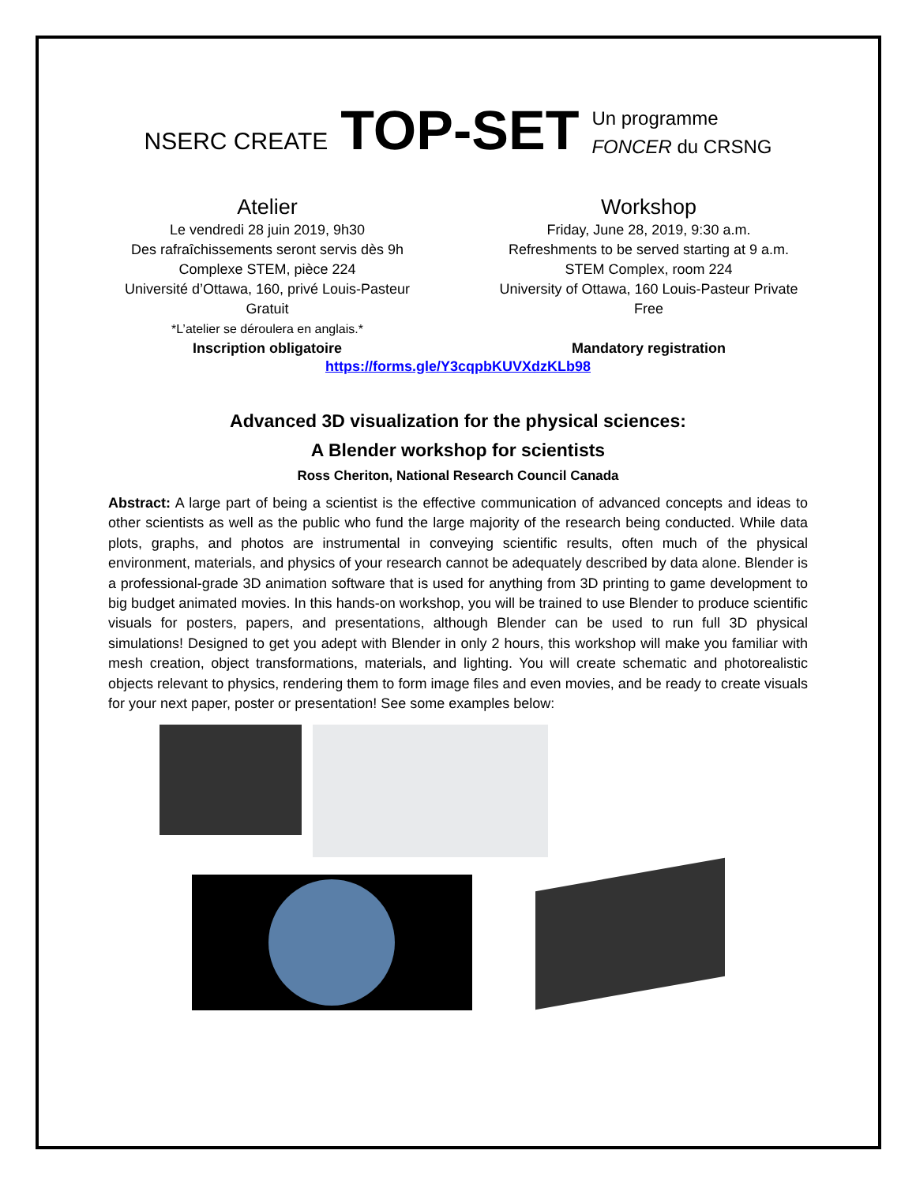NSERC CREATE
TOP-SET
Un programme
FONCER du CRSNG
Atelier
Le vendredi 28 juin 2019, 9h30
Des rafraîchissements seront servis dès 9h
Complexe STEM, pièce 224
Université d’Ottawa, 160, privé Louis-Pasteur
Gratuit
*L’atelier se déroulera en anglais.*
Inscription obligatoire
Workshop
Friday, June 28, 2019, 9:30 a.m.
Refreshments to be served starting at 9 a.m.
STEM Complex, room 224
University of Ottawa, 160 Louis-Pasteur Private
Free
Mandatory registration
https://forms.gle/Y3cqpbKUVXdzKLb98
Advanced 3D visualization for the physical sciences:
A Blender workshop for scientists
Ross Cheriton, National Research Council Canada
Abstract: A large part of being a scientist is the effective communication of advanced concepts and ideas to other scientists as well as the public who fund the large majority of the research being conducted. While data plots, graphs, and photos are instrumental in conveying scientific results, often much of the physical environment, materials, and physics of your research cannot be adequately described by data alone. Blender is a professional-grade 3D animation software that is used for anything from 3D printing to game development to big budget animated movies. In this hands-on workshop, you will be trained to use Blender to produce scientific visuals for posters, papers, and presentations, although Blender can be used to run full 3D physical simulations! Designed to get you adept with Blender in only 2 hours, this workshop will make you familiar with mesh creation, object transformations, materials, and lighting. You will create schematic and photorealistic objects relevant to physics, rendering them to form image files and even movies, and be ready to create visuals for your next paper, poster or presentation! See some examples below: